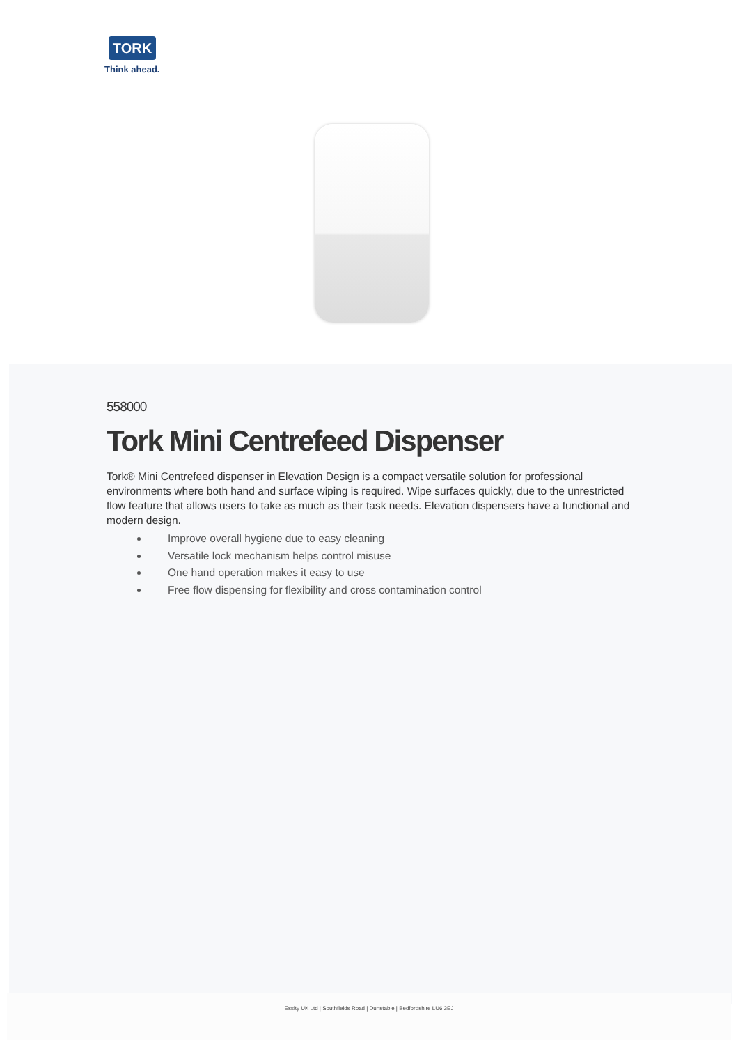TORK
Think ahead.
558000
Tork Mini Centrefeed Dispenser
Tork® Mini Centrefeed dispenser in Elevation Design is a compact versatile solution for professional environments where both hand and surface wiping is required. Wipe surfaces quickly, due to the unrestricted flow feature that allows users to take as much as their task needs. Elevation dispensers have a functional and modern design.
Improve overall hygiene due to easy cleaning
Versatile lock mechanism helps control misuse
One hand operation makes it easy to use
Free flow dispensing for flexibility and cross contamination control
Essity UK Ltd | Southfields Road | Dunstable | Bedfordshire LU6 3EJ